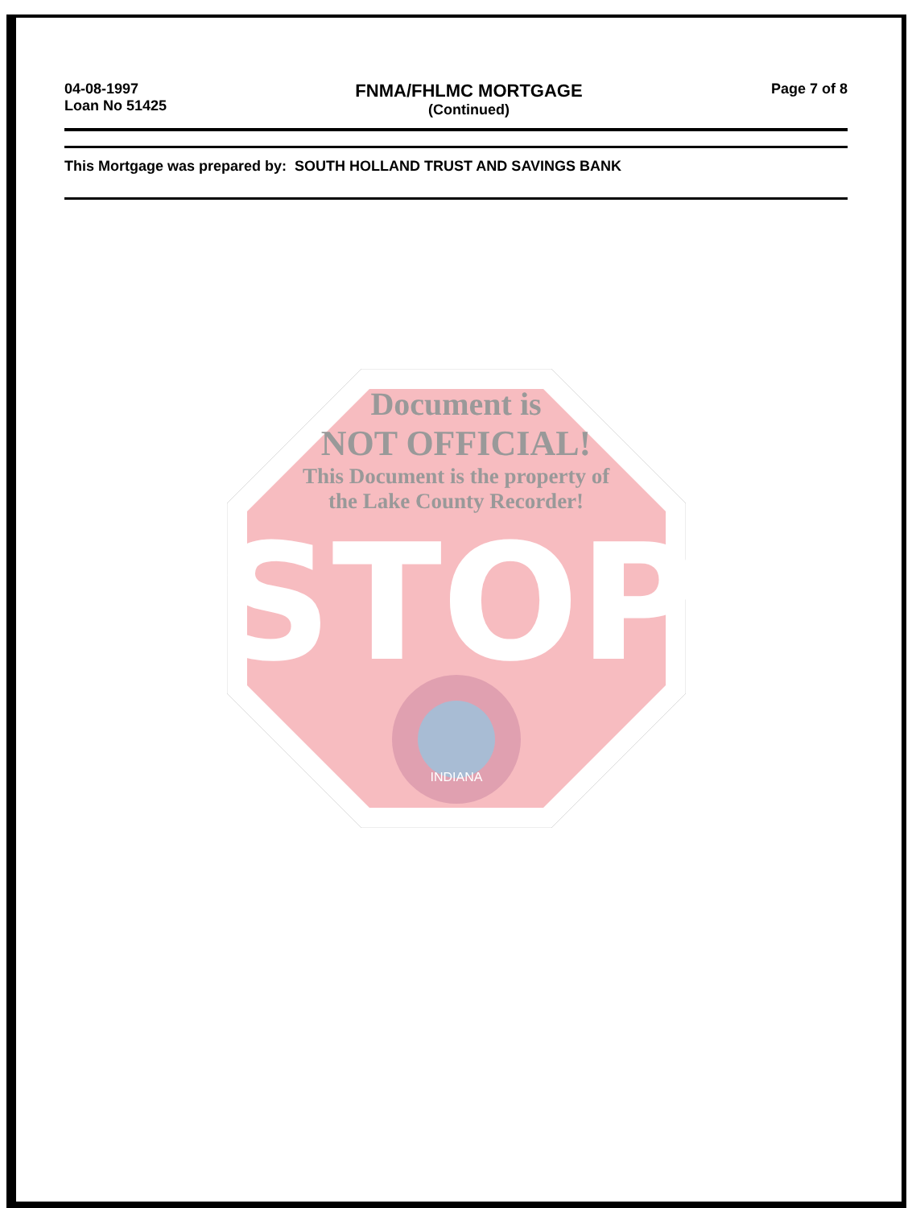04-08-1997
Loan No 51425
FNMA/FHLMC MORTGAGE
(Continued)
Page 7 of 8
This Mortgage was prepared by: SOUTH HOLLAND TRUST AND SAVINGS BANK
STOP
INDIANA
Document is
NOT OFFICIAL!
This Document is the property of
the Lake County Recorder!